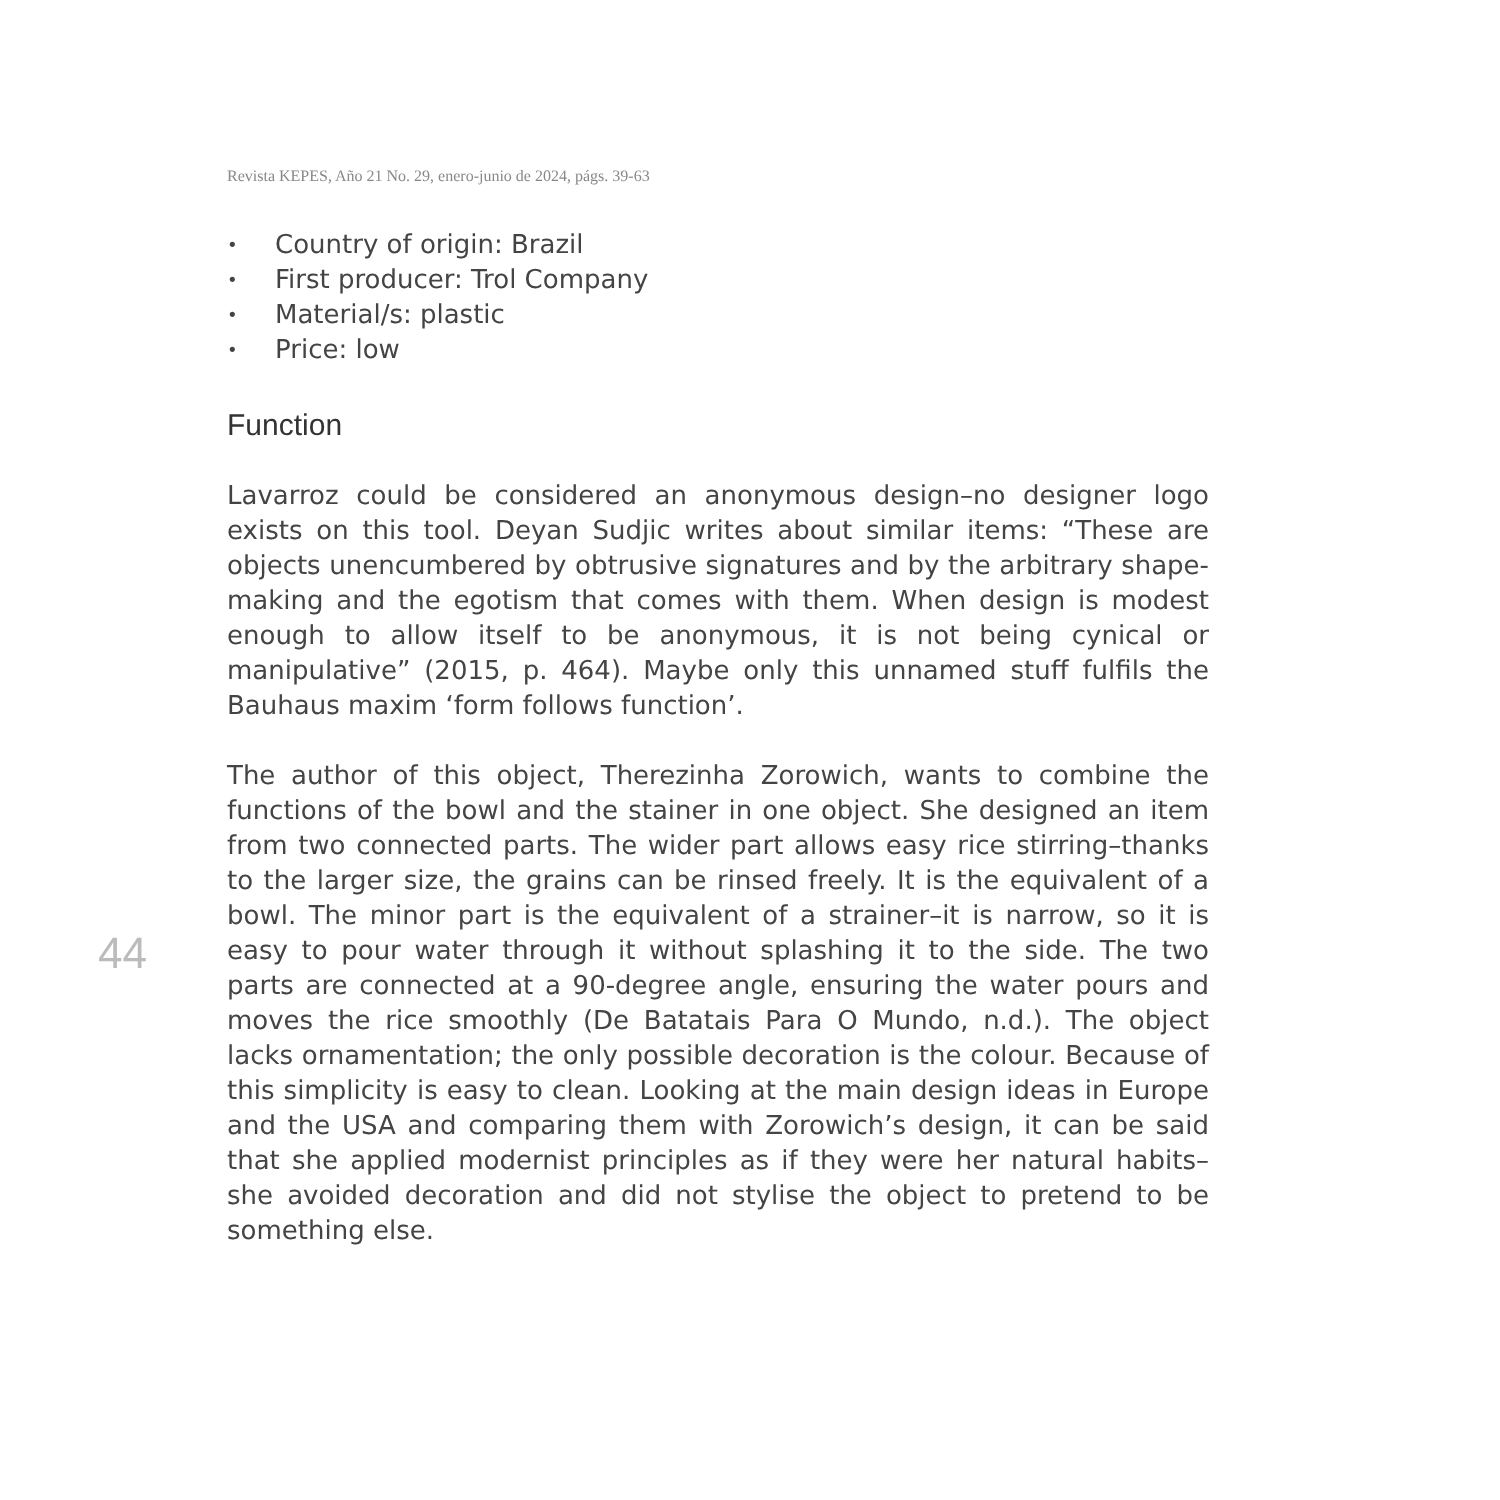Revista KEPES, Año 21 No. 29, enero-junio de 2024, págs. 39-63
• Country of origin: Brazil
• First producer: Trol Company
• Material/s: plastic
• Price: low
Function
Lavarroz could be considered an anonymous design–no designer logo exists on this tool. Deyan Sudjic writes about similar items: “These are objects unencumbered by obtrusive signatures and by the arbitrary shape-making and the egotism that comes with them. When design is modest enough to allow itself to be anonymous, it is not being cynical or manipulative” (2015, p. 464). Maybe only this unnamed stuff fulfils the Bauhaus maxim ‘form follows function’.
The author of this object, Therezinha Zorowich, wants to combine the functions of the bowl and the stainer in one object. She designed an item from two connected parts. The wider part allows easy rice stirring–thanks to the larger size, the grains can be rinsed freely. It is the equivalent of a bowl. The minor part is the equivalent of a strainer–it is narrow, so it is easy to pour water through it without splashing it to the side. The two parts are connected at a 90-degree angle, ensuring the water pours and moves the rice smoothly (De Batatais Para O Mundo, n.d.). The object lacks ornamentation; the only possible decoration is the colour. Because of this simplicity is easy to clean. Looking at the main design ideas in Europe and the USA and comparing them with Zorowich’s design, it can be said that she applied modernist principles as if they were her natural habits–she avoided decoration and did not stylise the object to pretend to be something else.
44